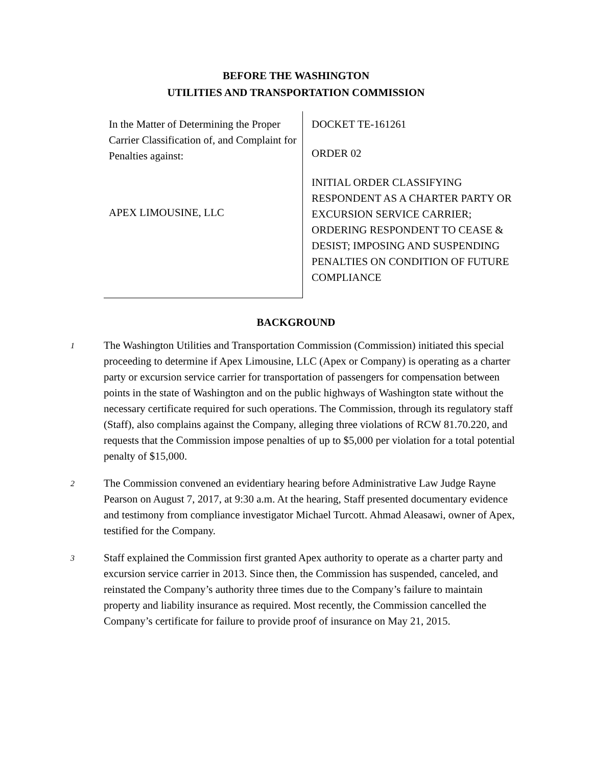BEFORE THE WASHINGTON
UTILITIES AND TRANSPORTATION COMMISSION
In the Matter of Determining the Proper Carrier Classification of, and Complaint for Penalties against:
APEX LIMOUSINE, LLC
DOCKET TE-161261
ORDER 02
INITIAL ORDER CLASSIFYING RESPONDENT AS A CHARTER PARTY OR EXCURSION SERVICE CARRIER; ORDERING RESPONDENT TO CEASE & DESIST; IMPOSING AND SUSPENDING PENALTIES ON CONDITION OF FUTURE COMPLIANCE
BACKGROUND
1
The Washington Utilities and Transportation Commission (Commission) initiated this special proceeding to determine if Apex Limousine, LLC (Apex or Company) is operating as a charter party or excursion service carrier for transportation of passengers for compensation between points in the state of Washington and on the public highways of Washington state without the necessary certificate required for such operations. The Commission, through its regulatory staff (Staff), also complains against the Company, alleging three violations of RCW 81.70.220, and requests that the Commission impose penalties of up to $5,000 per violation for a total potential penalty of $15,000.
2
The Commission convened an evidentiary hearing before Administrative Law Judge Rayne Pearson on August 7, 2017, at 9:30 a.m. At the hearing, Staff presented documentary evidence and testimony from compliance investigator Michael Turcott. Ahmad Aleasawi, owner of Apex, testified for the Company.
3
Staff explained the Commission first granted Apex authority to operate as a charter party and excursion service carrier in 2013. Since then, the Commission has suspended, canceled, and reinstated the Company’s authority three times due to the Company’s failure to maintain property and liability insurance as required. Most recently, the Commission cancelled the Company’s certificate for failure to provide proof of insurance on May 21, 2015.